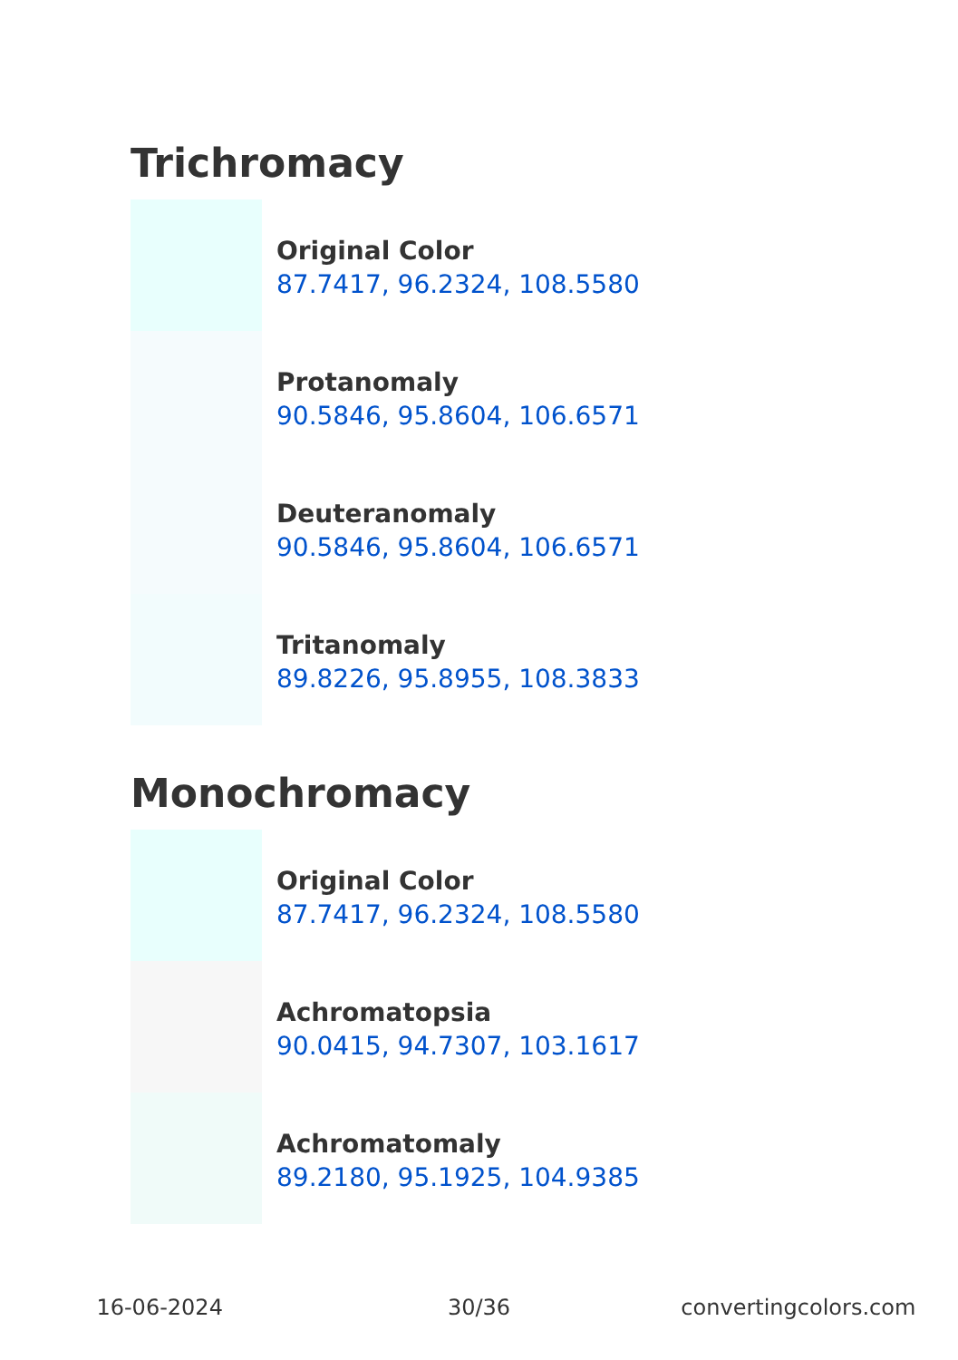Trichromacy
Original Color
87.7417, 96.2324, 108.5580
Protanomaly
90.5846, 95.8604, 106.6571
Deuteranomaly
90.5846, 95.8604, 106.6571
Tritanomaly
89.8226, 95.8955, 108.3833
Monochromacy
Original Color
87.7417, 96.2324, 108.5580
Achromatopsia
90.0415, 94.7307, 103.1617
Achromatomaly
89.2180, 95.1925, 104.9385
16-06-2024 30/36 convertingcolors.com